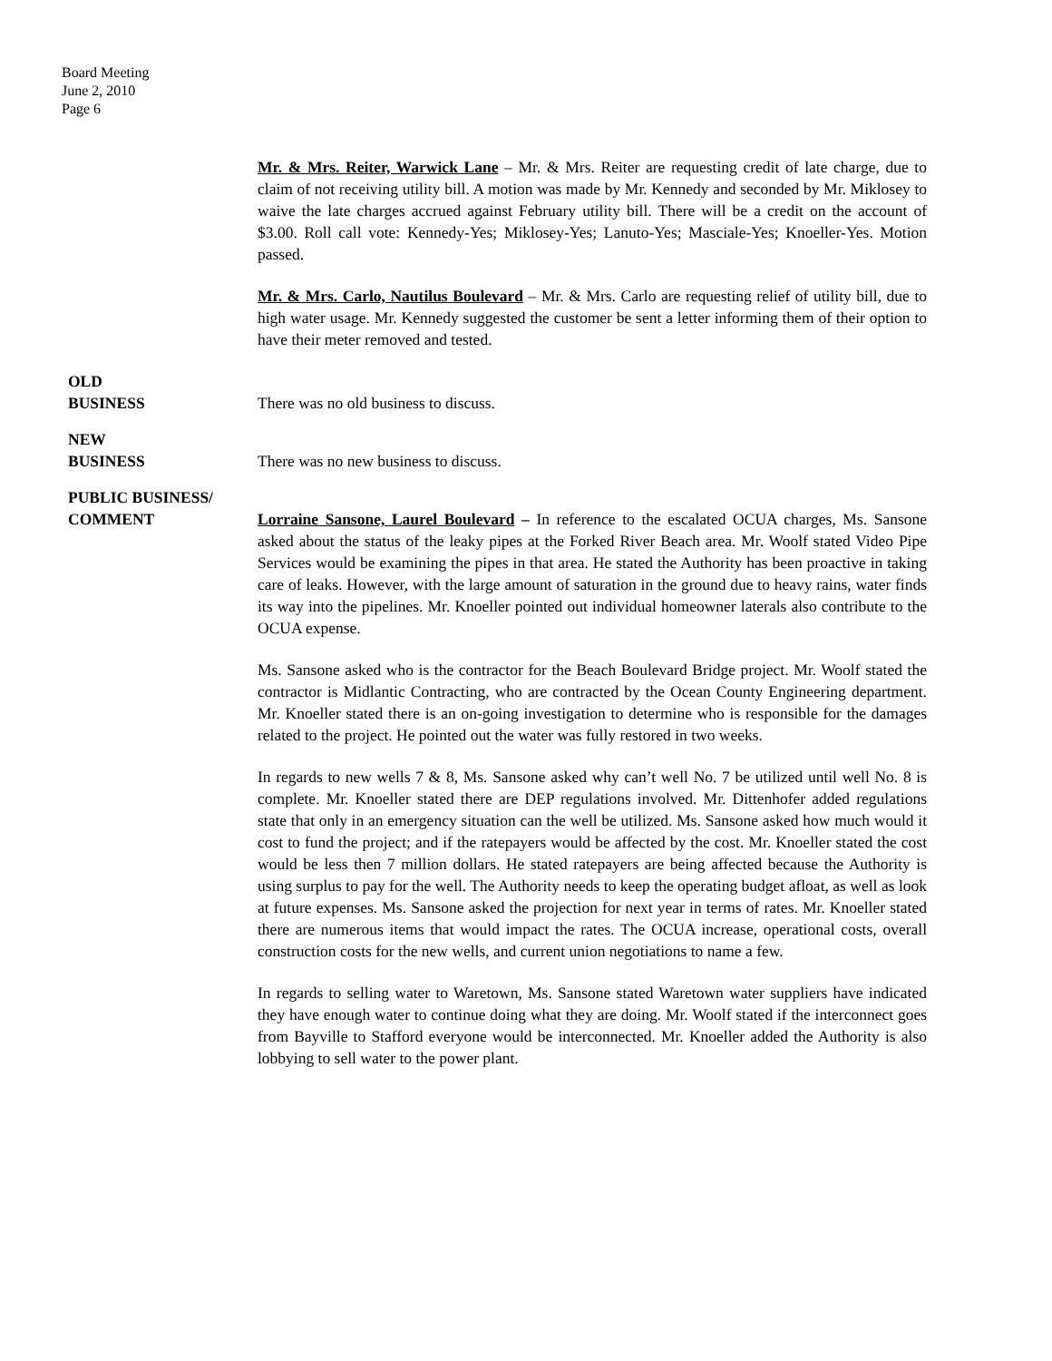Board Meeting
June 2, 2010
Page 6
Mr. & Mrs. Reiter, Warwick Lane – Mr. & Mrs. Reiter are requesting credit of late charge, due to claim of not receiving utility bill. A motion was made by Mr. Kennedy and seconded by Mr. Miklosey to waive the late charges accrued against February utility bill. There will be a credit on the account of $3.00. Roll call vote: Kennedy-Yes; Miklosey-Yes; Lanuto-Yes; Masciale-Yes; Knoeller-Yes. Motion passed.
Mr. & Mrs. Carlo, Nautilus Boulevard – Mr. & Mrs. Carlo are requesting relief of utility bill, due to high water usage. Mr. Kennedy suggested the customer be sent a letter informing them of their option to have their meter removed and tested.
OLD
BUSINESS
There was no old business to discuss.
NEW
BUSINESS
There was no new business to discuss.
PUBLIC BUSINESS/
COMMENT
Lorraine Sansone, Laurel Boulevard – In reference to the escalated OCUA charges, Ms. Sansone asked about the status of the leaky pipes at the Forked River Beach area. Mr. Woolf stated Video Pipe Services would be examining the pipes in that area. He stated the Authority has been proactive in taking care of leaks. However, with the large amount of saturation in the ground due to heavy rains, water finds its way into the pipelines. Mr. Knoeller pointed out individual homeowner laterals also contribute to the OCUA expense.
Ms. Sansone asked who is the contractor for the Beach Boulevard Bridge project. Mr. Woolf stated the contractor is Midlantic Contracting, who are contracted by the Ocean County Engineering department. Mr. Knoeller stated there is an on-going investigation to determine who is responsible for the damages related to the project. He pointed out the water was fully restored in two weeks.
In regards to new wells 7 & 8, Ms. Sansone asked why can’t well No. 7 be utilized until well No. 8 is complete. Mr. Knoeller stated there are DEP regulations involved. Mr. Dittenhofer added regulations state that only in an emergency situation can the well be utilized. Ms. Sansone asked how much would it cost to fund the project; and if the ratepayers would be affected by the cost. Mr. Knoeller stated the cost would be less then 7 million dollars. He stated ratepayers are being affected because the Authority is using surplus to pay for the well. The Authority needs to keep the operating budget afloat, as well as look at future expenses. Ms. Sansone asked the projection for next year in terms of rates. Mr. Knoeller stated there are numerous items that would impact the rates. The OCUA increase, operational costs, overall construction costs for the new wells, and current union negotiations to name a few.
In regards to selling water to Waretown, Ms. Sansone stated Waretown water suppliers have indicated they have enough water to continue doing what they are doing. Mr. Woolf stated if the interconnect goes from Bayville to Stafford everyone would be interconnected. Mr. Knoeller added the Authority is also lobbying to sell water to the power plant.